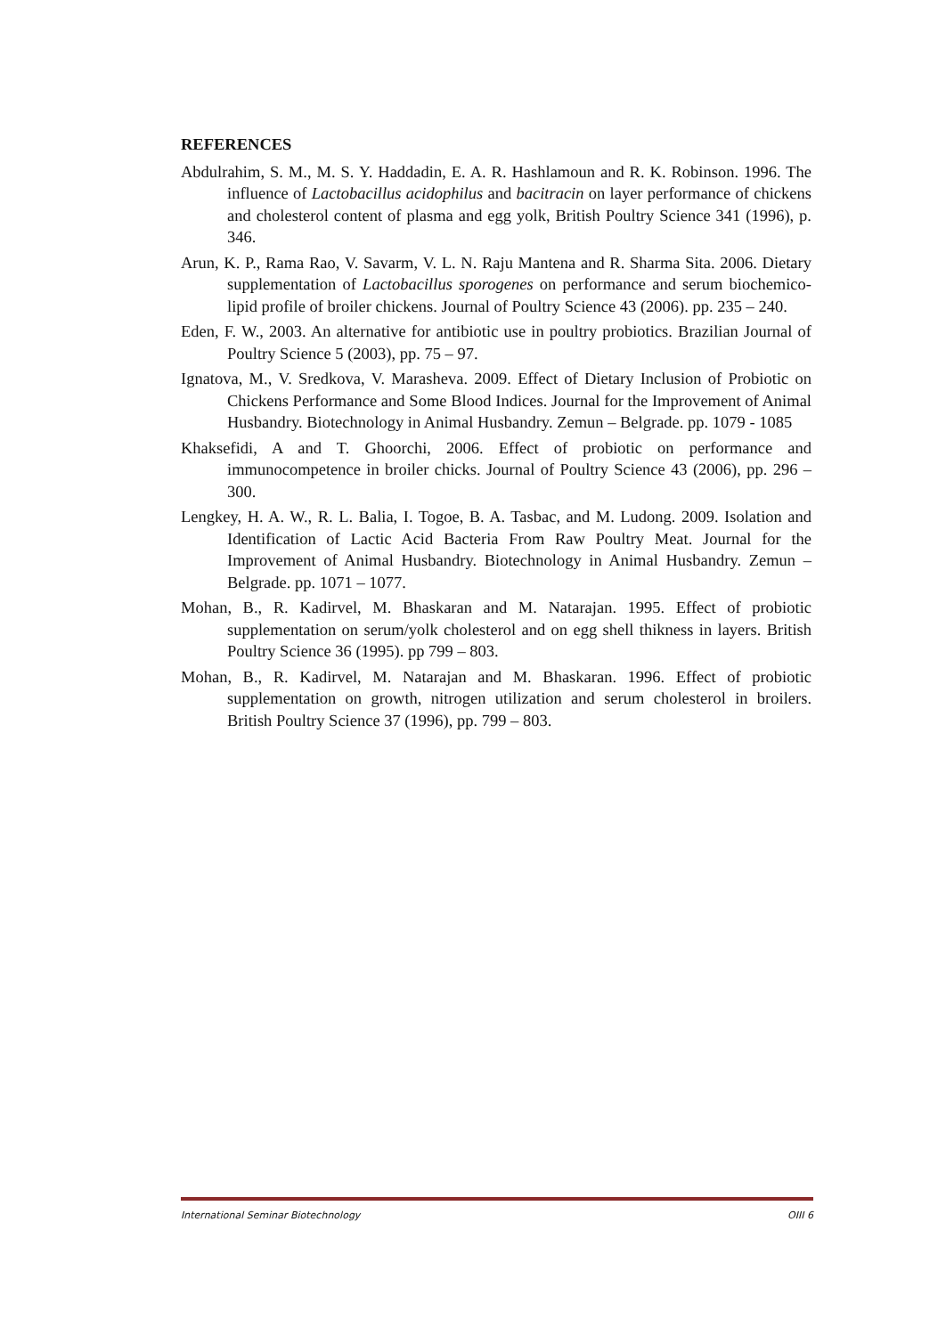REFERENCES
Abdulrahim, S. M., M. S. Y. Haddadin, E. A. R. Hashlamoun and R. K. Robinson. 1996. The influence of Lactobacillus acidophilus and bacitracin on layer performance of chickens and cholesterol content of plasma and egg yolk, British Poultry Science 341 (1996), p. 346.
Arun, K. P., Rama Rao, V. Savarm, V. L. N. Raju Mantena and R. Sharma Sita. 2006. Dietary supplementation of Lactobacillus sporogenes on performance and serum biochemico-lipid profile of broiler chickens. Journal of Poultry Science 43 (2006). pp. 235 – 240.
Eden, F. W., 2003. An alternative for antibiotic use in poultry probiotics. Brazilian Journal of Poultry Science 5 (2003), pp. 75 – 97.
Ignatova, M., V. Sredkova, V. Marasheva. 2009. Effect of Dietary Inclusion of Probiotic on Chickens Performance and Some Blood Indices. Journal for the Improvement of Animal Husbandry. Biotechnology in Animal Husbandry. Zemun – Belgrade. pp. 1079 - 1085
Khaksefidi, A and T. Ghoorchi, 2006. Effect of probiotic on performance and immunocompetence in broiler chicks. Journal of Poultry Science 43 (2006), pp. 296 – 300.
Lengkey, H. A. W., R. L. Balia, I. Togoe, B. A. Tasbac, and M. Ludong. 2009. Isolation and Identification of Lactic Acid Bacteria From Raw Poultry Meat. Journal for the Improvement of Animal Husbandry. Biotechnology in Animal Husbandry. Zemun – Belgrade. pp. 1071 – 1077.
Mohan, B., R. Kadirvel, M. Bhaskaran and M. Natarajan. 1995. Effect of probiotic supplementation on serum/yolk cholesterol and on egg shell thikness in layers. British Poultry Science 36 (1995). pp 799 – 803.
Mohan, B., R. Kadirvel, M. Natarajan and M. Bhaskaran. 1996. Effect of probiotic supplementation on growth, nitrogen utilization and serum cholesterol in broilers. British Poultry Science 37 (1996), pp. 799 – 803.
International Seminar Biotechnology OIII 6